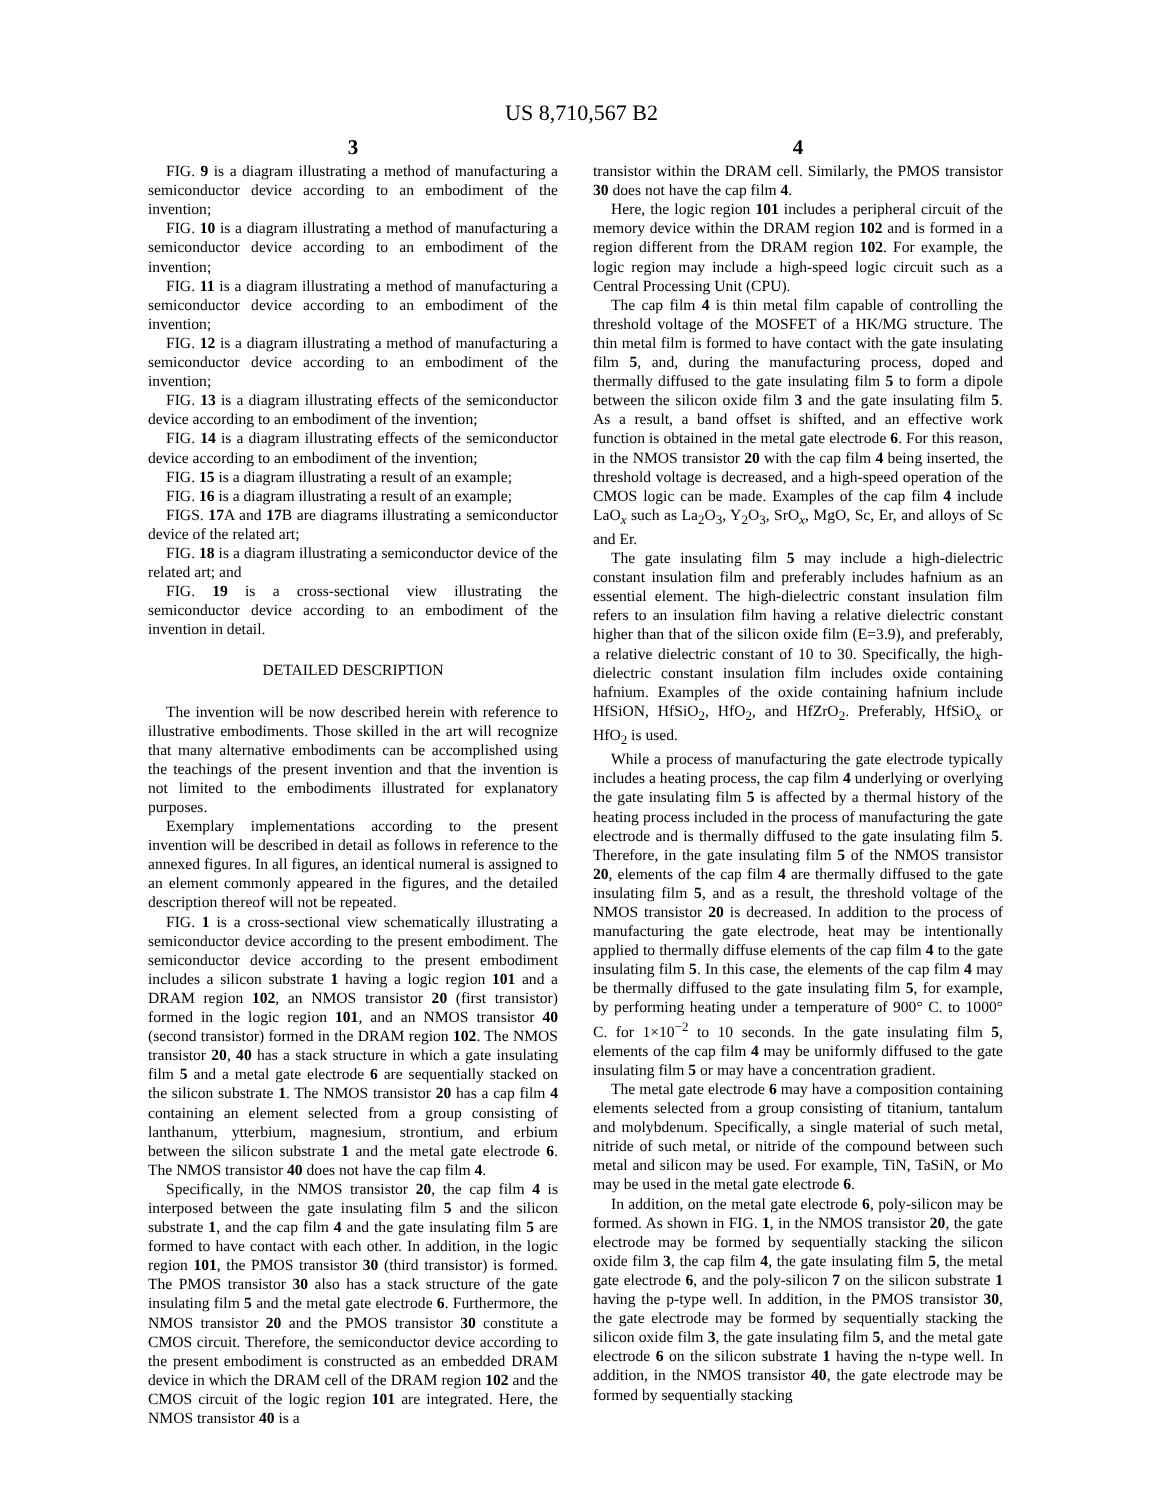US 8,710,567 B2
3
FIG. 9 is a diagram illustrating a method of manufacturing a semiconductor device according to an embodiment of the invention;
FIG. 10 is a diagram illustrating a method of manufacturing a semiconductor device according to an embodiment of the invention;
FIG. 11 is a diagram illustrating a method of manufacturing a semiconductor device according to an embodiment of the invention;
FIG. 12 is a diagram illustrating a method of manufacturing a semiconductor device according to an embodiment of the invention;
FIG. 13 is a diagram illustrating effects of the semiconductor device according to an embodiment of the invention;
FIG. 14 is a diagram illustrating effects of the semiconductor device according to an embodiment of the invention;
FIG. 15 is a diagram illustrating a result of an example;
FIG. 16 is a diagram illustrating a result of an example;
FIGS. 17 A and 17 B are diagrams illustrating a semiconductor device of the related art;
FIG. 18 is a diagram illustrating a semiconductor device of the related art; and
FIG. 19 is a cross-sectional view illustrating the semiconductor device according to an embodiment of the invention in detail.
DETAILED DESCRIPTION
The invention will be now described herein with reference to illustrative embodiments. Those skilled in the art will recognize that many alternative embodiments can be accomplished using the teachings of the present invention and that the invention is not limited to the embodiments illustrated for explanatory purposes.
Exemplary implementations according to the present invention will be described in detail as follows in reference to the annexed figures. In all figures, an identical numeral is assigned to an element commonly appeared in the figures, and the detailed description thereof will not be repeated.
FIG. 1 is a cross-sectional view schematically illustrating a semiconductor device according to the present embodiment. The semiconductor device according to the present embodiment includes a silicon substrate 1 having a logic region 101 and a DRAM region 102, an NMOS transistor 20 (first transistor) formed in the logic region 101, and an NMOS transistor 40 (second transistor) formed in the DRAM region 102. The NMOS transistor 20, 40 has a stack structure in which a gate insulating film 5 and a metal gate electrode 6 are sequentially stacked on the silicon substrate 1. The NMOS transistor 20 has a cap film 4 containing an element selected from a group consisting of lanthanum, ytterbium, magnesium, strontium, and erbium between the silicon substrate 1 and the metal gate electrode 6. The NMOS transistor 40 does not have the cap film 4.
Specifically, in the NMOS transistor 20, the cap film 4 is interposed between the gate insulating film 5 and the silicon substrate 1, and the cap film 4 and the gate insulating film 5 are formed to have contact with each other. In addition, in the logic region 101, the PMOS transistor 30 (third transistor) is formed. The PMOS transistor 30 also has a stack structure of the gate insulating film 5 and the metal gate electrode 6. Furthermore, the NMOS transistor 20 and the PMOS transistor 30 constitute a CMOS circuit. Therefore, the semiconductor device according to the present embodiment is constructed as an embedded DRAM device in which the DRAM cell of the DRAM region 102 and the CMOS circuit of the logic region 101 are integrated. Here, the NMOS transistor 40 is a
4
transistor within the DRAM cell. Similarly, the PMOS transistor 30 does not have the cap film 4.
Here, the logic region 101 includes a peripheral circuit of the memory device within the DRAM region 102 and is formed in a region different from the DRAM region 102. For example, the logic region may include a high-speed logic circuit such as a Central Processing Unit (CPU).
The cap film 4 is thin metal film capable of controlling the threshold voltage of the MOSFET of a HK/MG structure. The thin metal film is formed to have contact with the gate insulating film 5, and, during the manufacturing process, doped and thermally diffused to the gate insulating film 5 to form a dipole between the silicon oxide film 3 and the gate insulating film 5. As a result, a band offset is shifted, and an effective work function is obtained in the metal gate electrode 6. For this reason, in the NMOS transistor 20 with the cap film 4 being inserted, the threshold voltage is decreased, and a high-speed operation of the CMOS logic can be made. Examples of the cap film 4 include LaO<sub>x</sub> such as La<sub>2</sub>O<sub>3</sub>, Y<sub>2</sub>O<sub>3</sub>, SrO<sub>x</sub>, MgO, Sc, Er, and alloys of Sc and Er.
The gate insulating film 5 may include a high-dielectric constant insulation film and preferably includes hafnium as an essential element. The high-dielectric constant insulation film refers to an insulation film having a relative dielectric constant higher than that of the silicon oxide film (E=3.9), and preferably, a relative dielectric constant of 10 to 30. Specifically, the high-dielectric constant insulation film includes oxide containing hafnium. Examples of the oxide containing hafnium include HfSiON, HfSiO<sub>2</sub>, HfO<sub>2</sub>, and HfZrO<sub>2</sub>. Preferably, HfSiO<sub>x</sub> or HfO<sub>2</sub> is used.
While a process of manufacturing the gate electrode typically includes a heating process, the cap film 4 underlying or overlying the gate insulating film 5 is affected by a thermal history of the heating process included in the process of manufacturing the gate electrode and is thermally diffused to the gate insulating film 5. Therefore, in the gate insulating film 5 of the NMOS transistor 20, elements of the cap film 4 are thermally diffused to the gate insulating film 5, and as a result, the threshold voltage of the NMOS transistor 20 is decreased. In addition to the process of manufacturing the gate electrode, heat may be intentionally applied to thermally diffuse elements of the cap film 4 to the gate insulating film 5. In this case, the elements of the cap film 4 may be thermally diffused to the gate insulating film 5, for example, by performing heating under a temperature of 900° C. to 1000° C. for 1×10<sup>−2</sup> to 10 seconds. In the gate insulating film 5, elements of the cap film 4 may be uniformly diffused to the gate insulating film 5 or may have a concentration gradient.
The metal gate electrode 6 may have a composition containing elements selected from a group consisting of titanium, tantalum and molybdenum. Specifically, a single material of such metal, nitride of such metal, or nitride of the compound between such metal and silicon may be used. For example, TiN, TaSiN, or Mo may be used in the metal gate electrode 6.
In addition, on the metal gate electrode 6, poly-silicon may be formed. As shown in FIG. 1, in the NMOS transistor 20, the gate electrode may be formed by sequentially stacking the silicon oxide film 3, the cap film 4, the gate insulating film 5, the metal gate electrode 6, and the poly-silicon 7 on the silicon substrate 1 having the p-type well. In addition, in the PMOS transistor 30, the gate electrode may be formed by sequentially stacking the silicon oxide film 3, the gate insulating film 5, and the metal gate electrode 6 on the silicon substrate 1 having the n-type well. In addition, in the NMOS transistor 40, the gate electrode may be formed by sequentially stacking